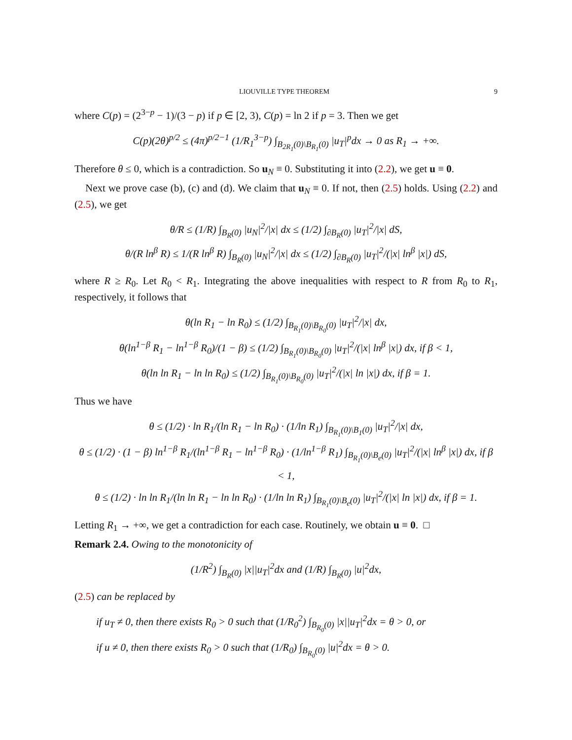LIOUVILLE TYPE THEOREM 9
where C(p) = (2<sup>3−p</sup> − 1)/(3 − p) if p ∈ [2, 3), C(p) = ln 2 if p = 3. Then we get
C(p)(2θ)<sup>p/2</sup> ≤ (4π)<sup>p/2−1</sup> (1/R<sub>1</sub><sup>3−p</sup>) ∫<sub>B<sub>2R<sub>1</sub></sub>(0)\B<sub>R<sub>1</sub></sub>(0)</sub> |u<sub>T</sub>|<sup>p</sup>dx → 0 as R<sub>1</sub> → +∞.
Therefore θ ≤ 0, which is a contradiction. So u<sub>N</sub> ≡ 0. Substituting it into (2.2), we get u ≡ 0.
Next we prove case (b), (c) and (d). We claim that u<sub>N</sub> ≡ 0. If not, then (2.5) holds. Using (2.2) and (2.5), we get
θ/R ≤ (1/R) ∫<sub>B<sub>R</sub>(0)</sub> |u<sub>N</sub>|<sup>2</sup>/|x| dx ≤ (1/2) ∫<sub>∂B<sub>R</sub>(0)</sub> |u<sub>T</sub>|<sup>2</sup>/|x| dS,
θ/(R ln<sup>β</sup> R) ≤ 1/(R ln<sup>β</sup> R) ∫<sub>B<sub>R</sub>(0)</sub> |u<sub>N</sub>|<sup>2</sup>/|x| dx ≤ (1/2) ∫<sub>∂B<sub>R</sub>(0)</sub> |u<sub>T</sub>|<sup>2</sup>/(|x| ln<sup>β</sup> |x|) dS,
where R ≥ R<sub>0</sub>. Let R<sub>0</sub> < R<sub>1</sub>. Integrating the above inequalities with respect to R from R<sub>0</sub> to R<sub>1</sub>, respectively, it follows that
θ(ln R<sub>1</sub> − ln R<sub>0</sub>) ≤ (1/2) ∫<sub>B<sub>R<sub>1</sub></sub>(0)\B<sub>R<sub>0</sub></sub>(0)</sub> |u<sub>T</sub>|<sup>2</sup>/|x| dx,
θ(ln<sup>1−β</sup> R<sub>1</sub> − ln<sup>1−β</sup> R<sub>0</sub>)/(1 − β) ≤ (1/2) ∫<sub>B<sub>R<sub>1</sub></sub>(0)\B<sub>R<sub>0</sub></sub>(0)</sub> |u<sub>T</sub>|<sup>2</sup>/(|x| ln<sup>β</sup> |x|) dx, if β < 1,
θ(ln ln R<sub>1</sub> − ln ln R<sub>0</sub>) ≤ (1/2) ∫<sub>B<sub>R<sub>1</sub></sub>(0)\B<sub>R<sub>0</sub></sub>(0)</sub> |u<sub>T</sub>|<sup>2</sup>/(|x| ln |x|) dx, if β = 1.
Thus we have
θ ≤ (1/2) · ln R<sub>1</sub>/(ln R<sub>1</sub> − ln R<sub>0</sub>) · (1/ln R<sub>1</sub>) ∫<sub>B<sub>R<sub>1</sub></sub>(0)\B<sub>1</sub>(0)</sub> |u<sub>T</sub>|<sup>2</sup>/|x| dx,
θ ≤ (1/2) · (1 − β) ln<sup>1−β</sup> R<sub>1</sub>/(ln<sup>1−β</sup> R<sub>1</sub> − ln<sup>1−β</sup> R<sub>0</sub>) · (1/ln<sup>1−β</sup> R<sub>1</sub>) ∫<sub>B<sub>R<sub>1</sub></sub>(0)\B<sub>e</sub>(0)</sub> |u<sub>T</sub>|<sup>2</sup>/(|x| ln<sup>β</sup> |x|) dx, if β < 1,
θ ≤ (1/2) · ln ln R<sub>1</sub>/(ln ln R<sub>1</sub> − ln ln R<sub>0</sub>) · (1/ln ln R<sub>1</sub>) ∫<sub>B<sub>R<sub>1</sub></sub>(0)\B<sub>e</sub>(0)</sub> |u<sub>T</sub>|<sup>2</sup>/(|x| ln |x|) dx, if β = 1.
Letting R<sub>1</sub> → +∞, we get a contradiction for each case. Routinely, we obtain u ≡ 0. □
Remark 2.4. Owing to the monotonicity of
(1/R<sup>2</sup>) ∫<sub>B<sub>R</sub>(0)</sub> |x||u<sub>T</sub>|<sup>2</sup>dx and (1/R) ∫<sub>B<sub>R</sub>(0)</sub> |u|<sup>2</sup>dx,
(2.5) can be replaced by
if u<sub>T</sub> ≠ 0, then there exists R<sub>0</sub> > 0 such that (1/R<sub>0</sub><sup>2</sup>) ∫<sub>B<sub>R<sub>0</sub></sub>(0)</sub> |x||u<sub>T</sub>|<sup>2</sup>dx = θ > 0, or
if u ≠ 0, then there exists R<sub>0</sub> > 0 such that (1/R<sub>0</sub>) ∫<sub>B<sub>R<sub>0</sub></sub>(0)</sub> |u|<sup>2</sup>dx = θ > 0.